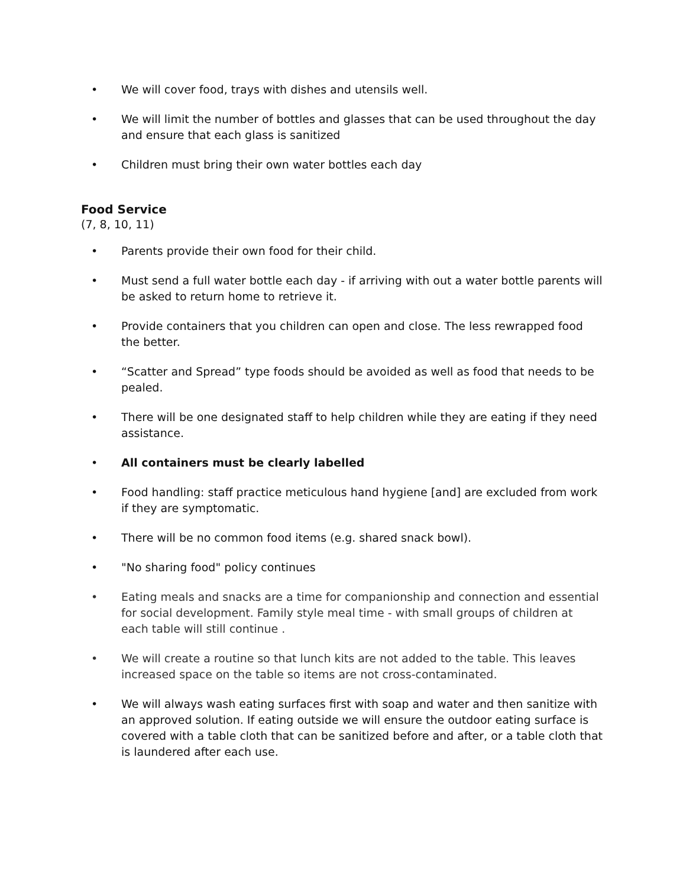• We will cover food, trays with dishes and utensils well.
• We will limit the number of bottles and glasses that can be used throughout the day and ensure that each glass is sanitized
• Children must bring their own water bottles each day
Food Service
(7, 8, 10, 11)
• Parents provide their own food for their child.
• Must send a full water bottle each day - if arriving with out a water bottle parents will be asked to return home to retrieve it.
• Provide containers that you children can open and close. The less rewrapped food the better.
• “Scatter and Spread” type foods should be avoided as well as food that needs to be pealed.
• There will be one designated staff to help children while they are eating if they need assistance.
• All containers must be clearly labelled
• Food handling: staff practice meticulous hand hygiene [and] are excluded from work if they are symptomatic.
• There will be no common food items (e.g. shared snack bowl).
• "No sharing food" policy continues
• Eating meals and snacks are a time for companionship and connection and essential for social development. Family style meal time - with small groups of children at each table will still continue .
• We will create a routine so that lunch kits are not added to the table. This leaves increased space on the table so items are not cross-contaminated.
• We will always wash eating surfaces first with soap and water and then sanitize with an approved solution. If eating outside we will ensure the outdoor eating surface is covered with a table cloth that can be sanitized before and after, or a table cloth that is laundered after each use.